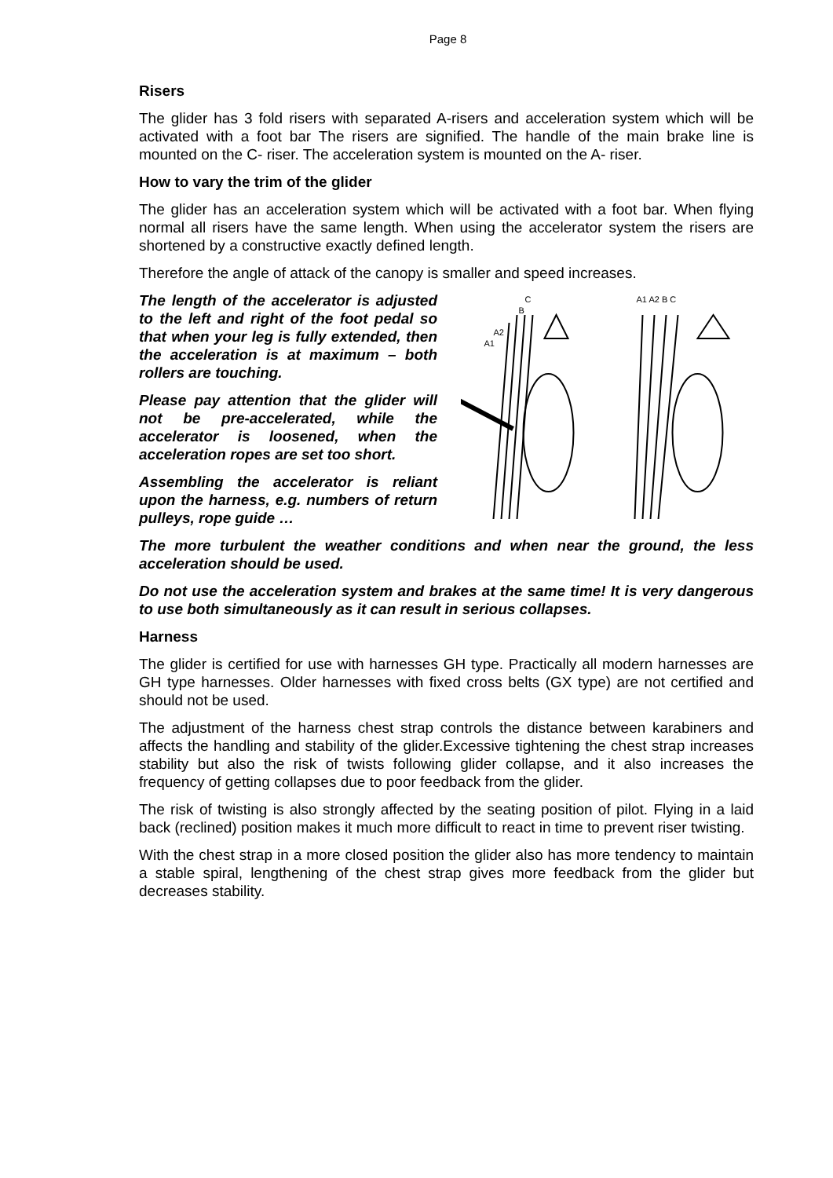Page 8
Risers
The glider has 3 fold risers with separated A-risers and acceleration system which will be activated with a foot bar The risers are signified. The handle of the main brake line is mounted on the C- riser. The acceleration system is mounted on the A- riser.
How to vary the trim of the glider
The glider has an acceleration system which will be activated with a foot bar. When flying normal all risers have the same length. When using the accelerator system the risers are shortened by a constructive exactly defined length.
Therefore the angle of attack of the canopy is smaller and speed increases.
The length of the accelerator is adjusted to the left and right of the foot pedal so that when your leg is fully extended, then the acceleration is at maximum – both rollers are touching.
Please pay attention that the glider will not be pre-accelerated, while the accelerator is loosened, when the acceleration ropes are set too short.
Assembling the accelerator is reliant upon the harness, e.g. numbers of return pulleys, rope guide …
C
B
A2
A1
A1 A2 B C
The more turbulent the weather conditions and when near the ground, the less acceleration should be used.
Do not use the acceleration system and brakes at the same time! It is very dangerous to use both simultaneously as it can result in serious collapses.
Harness
The glider is certified for use with harnesses GH type. Practically all modern harnesses are GH type harnesses. Older harnesses with fixed cross belts (GX type) are not certified and should not be used.
The adjustment of the harness chest strap controls the distance between karabiners and affects the handling and stability of the glider.Excessive tightening the chest strap increases stability but also the risk of twists following glider collapse, and it also increases the frequency of getting collapses due to poor feedback from the glider.
The risk of twisting is also strongly affected by the seating position of pilot. Flying in a laid back (reclined) position makes it much more difficult to react in time to prevent riser twisting.
With the chest strap in a more closed position the glider also has more tendency to maintain a stable spiral, lengthening of the chest strap gives more feedback from the glider but decreases stability.